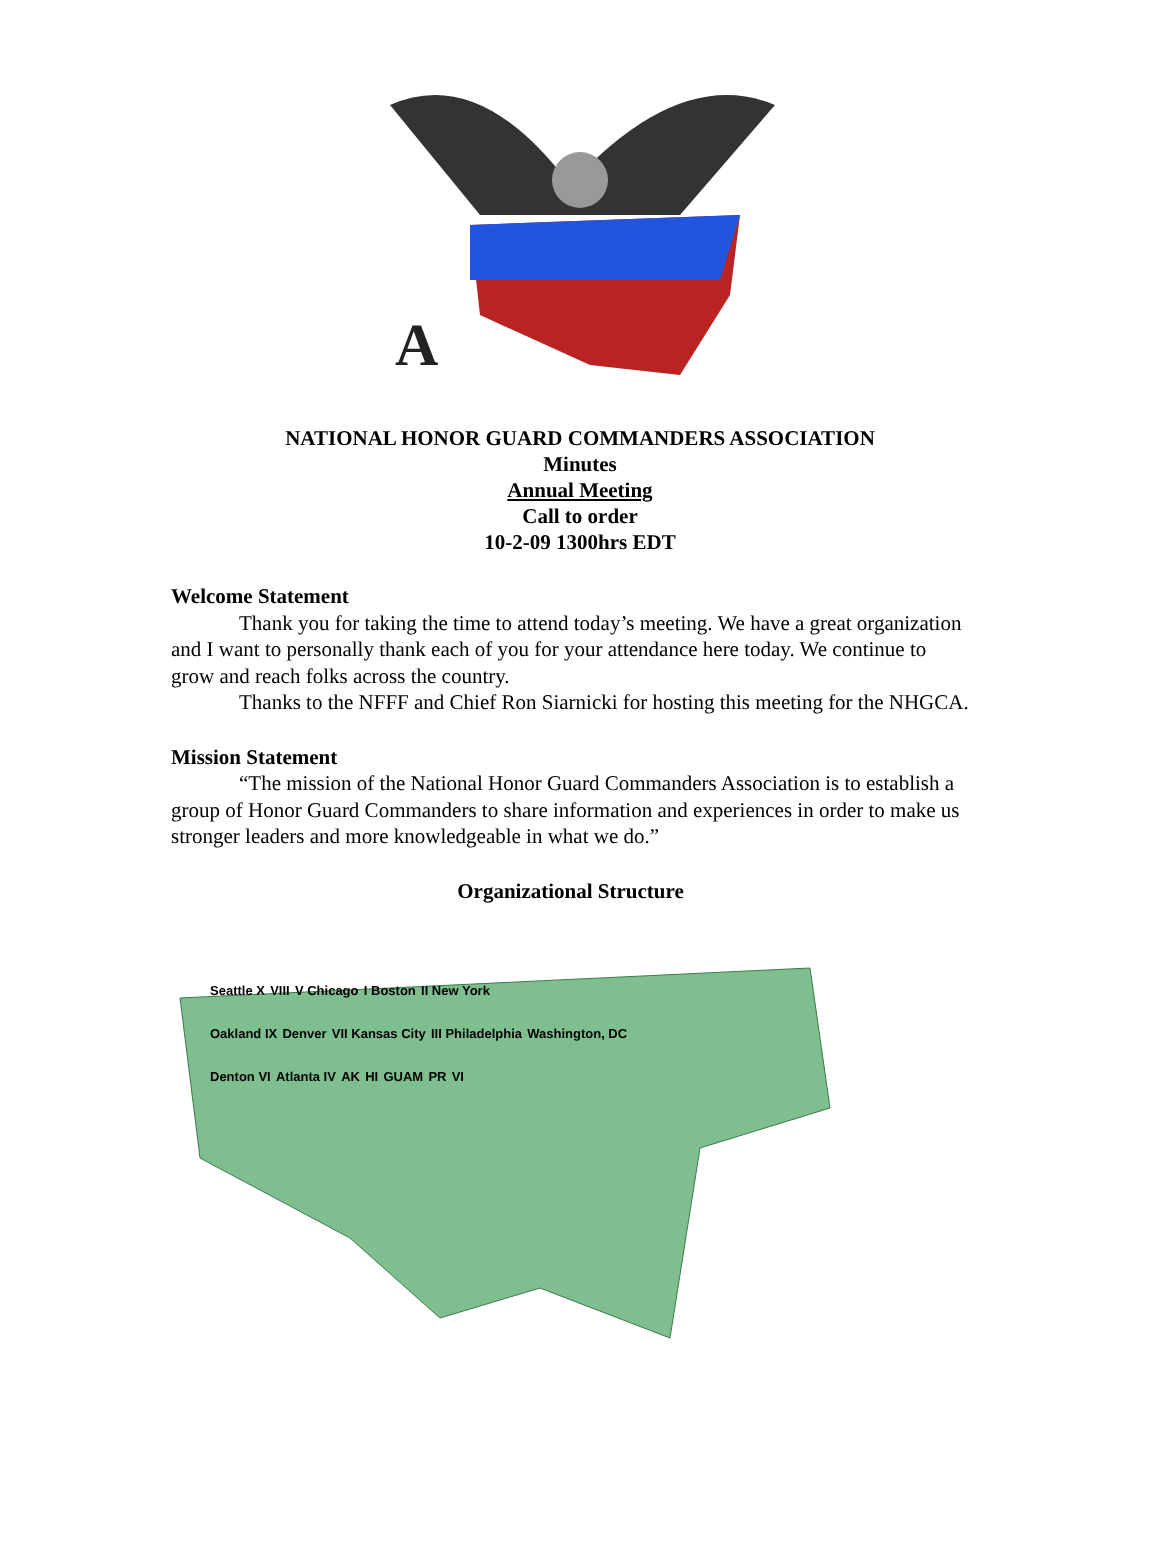A
NATIONAL HONOR GUARD COMMANDERS ASSOCIATION
Minutes
Annual Meeting
Call to order
10-2-09 1300hrs EDT
Welcome Statement
Thank you for taking the time to attend today’s meeting. We have a great organization and I want to personally thank each of you for your attendance here today. We continue to grow and reach folks across the country.
Thanks to the NFFF and Chief Ron Siarnicki for hosting this meeting for the NHGCA.
Mission Statement
“The mission of the National Honor Guard Commanders Association is to establish a group of Honor Guard Commanders to share information and experiences in order to make us stronger leaders and more knowledgeable in what we do.”
Organizational Structure
Seattle X VIII V Chicago I Boston II New York
Oakland IX Denver VII Kansas City III Philadelphia Washington, DC
Denton VI Atlanta IV AK HI GUAM PR VI